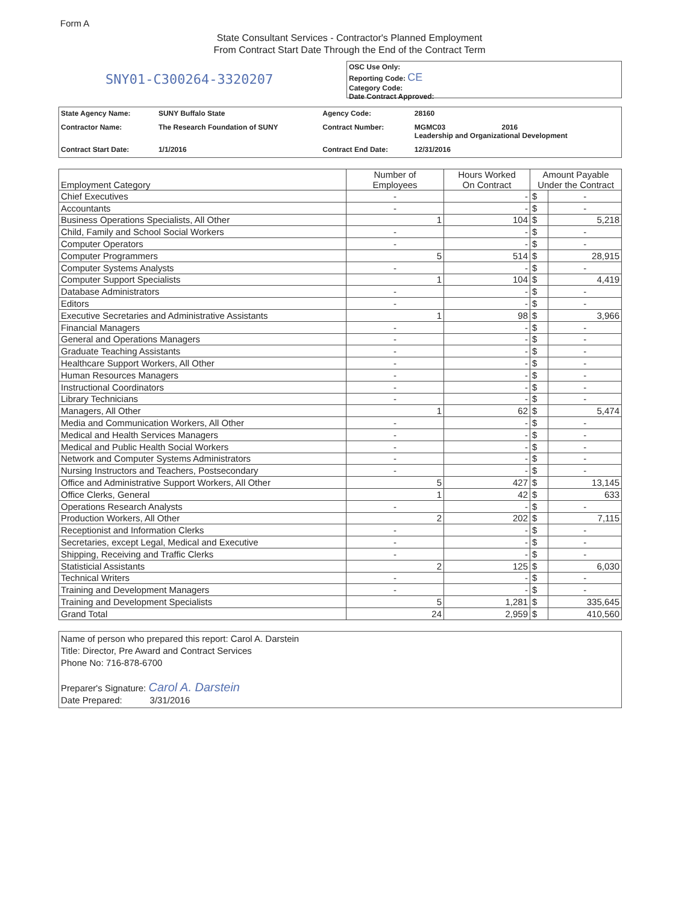Form A
State Consultant Services - Contractor's Planned Employment
From Contract Start Date Through the End of the Contract Term
SNY01-C300264-3320207
OSC Use Only:
Reporting Code: CE
Category Code:
Date Contract Approved:
| State Agency Name: | SUNY Buffalo State | Agency Code: | 28160 |
| Contractor Name: | The Research Foundation of SUNY | Contract Number: | MGMC03 2016 Leadership and Organizational Development |
| Contract Start Date: | 1/1/2016 | Contract End Date: | 12/31/2016 |
| Employment Category | Number of Employees | Hours Worked On Contract | Amount Payable Under the Contract | |
| --- | --- | --- | --- | --- |
| Chief Executives | - | - | $ | - |
| Accountants | - | - | $ | - |
| Business Operations Specialists, All Other | 1 | 104 | $ | 5,218 |
| Child, Family and School Social Workers | - | - | $ | - |
| Computer Operators | - | - | $ | - |
| Computer Programmers | 5 | 514 | $ | 28,915 |
| Computer Systems Analysts | - | - | $ | - |
| Computer Support Specialists | 1 | 104 | $ | 4,419 |
| Database Administrators | - | - | $ | - |
| Editors | - | - | $ | - |
| Executive Secretaries and Administrative Assistants | 1 | 98 | $ | 3,966 |
| Financial Managers | - | - | $ | - |
| General and Operations Managers | - | - | $ | - |
| Graduate Teaching Assistants | - | - | $ | - |
| Healthcare Support Workers, All Other | - | - | $ | - |
| Human Resources Managers | - | - | $ | - |
| Instructional Coordinators | - | - | $ | - |
| Library Technicians | - | - | $ | - |
| Managers, All Other | 1 | 62 | $ | 5,474 |
| Media and Communication Workers, All Other | - | - | $ | - |
| Medical and Health Services Managers | - | - | $ | - |
| Medical and Public Health Social Workers | - | - | $ | - |
| Network and Computer Systems Administrators | - | - | $ | - |
| Nursing Instructors and Teachers, Postsecondary | - | - | $ | - |
| Office and Administrative Support Workers, All Other | 5 | 427 | $ | 13,145 |
| Office Clerks, General | 1 | 42 | $ | 633 |
| Operations Research Analysts | - | - | $ | - |
| Production Workers, All Other | 2 | 202 | $ | 7,115 |
| Receptionist and Information Clerks | - | - | $ | - |
| Secretaries, except Legal, Medical and Executive | - | - | $ | - |
| Shipping, Receiving and Traffic Clerks | - | - | $ | - |
| Statisticial Assistants | 2 | 125 | $ | 6,030 |
| Technical Writers | - | - | $ | - |
| Training and Development Managers | - | - | $ | - |
| Training and Development Specialists | 5 | 1,281 | $ | 335,645 |
| Grand Total | 24 | 2,959 | $ | 410,560 |
Name of person who prepared this report: Carol A. Darstein
Title: Director, Pre Award and Contract Services
Phone No: 716-878-6700
Preparer's Signature: Carol A. Darstein
Date Prepared: 3/31/2016